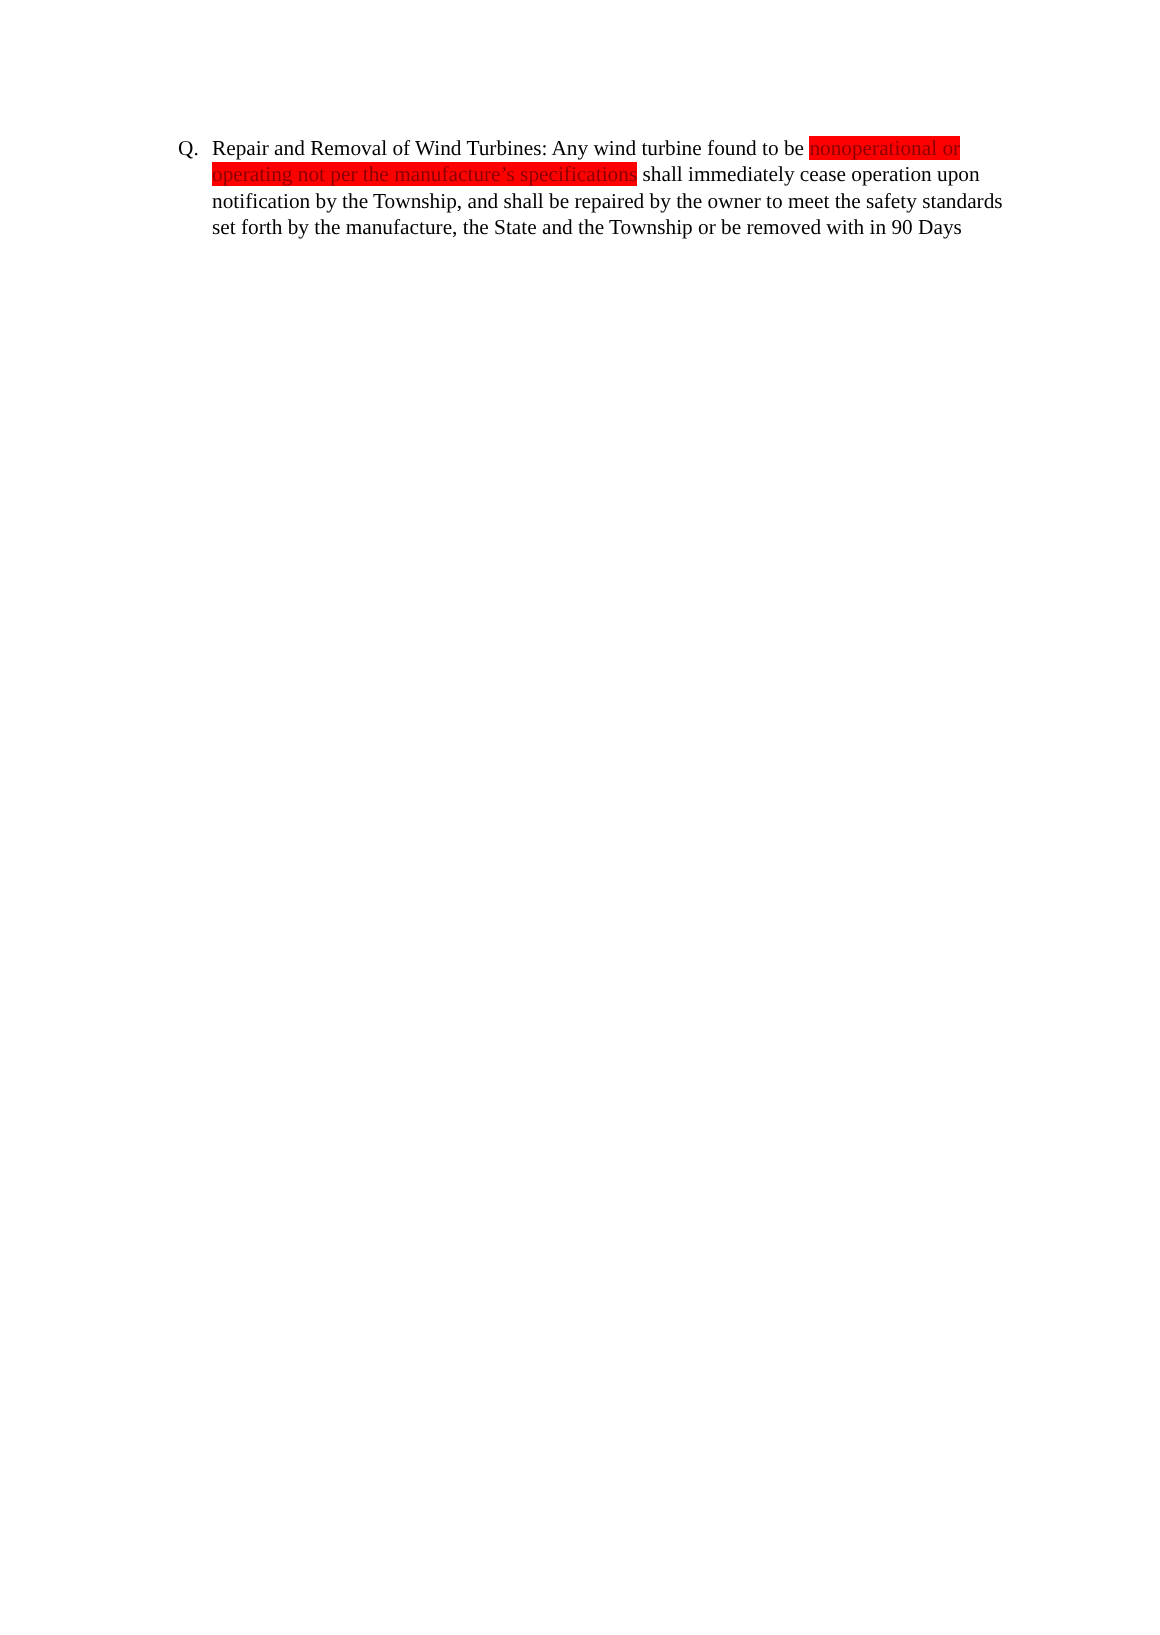Q. Repair and Removal of Wind Turbines: Any wind turbine found to be nonoperational or operating not per the manufacture’s specifications shall immediately cease operation upon notification by the Township, and shall be repaired by the owner to meet the safety standards set forth by the manufacture, the State and the Township or be removed with in 90 Days